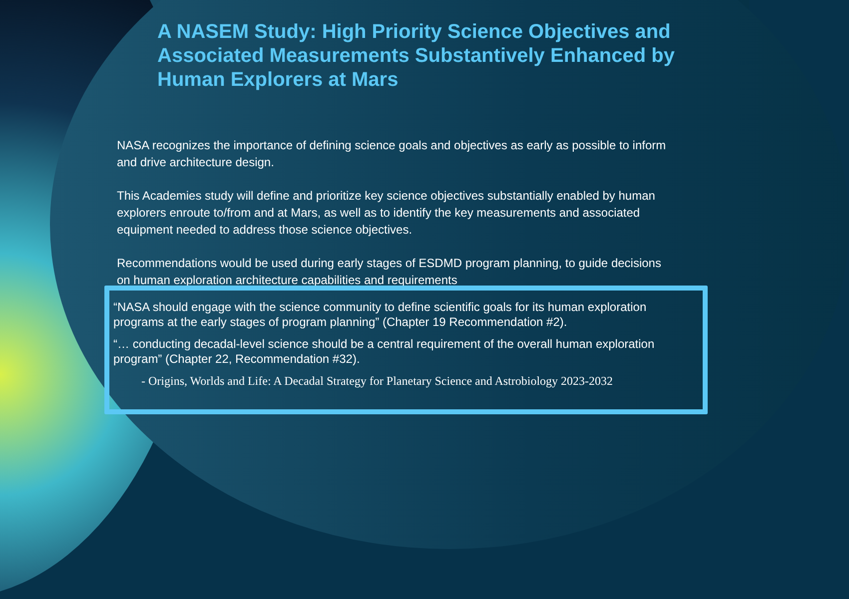A NASEM Study: High Priority Science Objectives and Associated Measurements Substantively Enhanced by Human Explorers at Mars
NASA recognizes the importance of defining science goals and objectives as early as possible to inform and drive architecture design.
This Academies study will define and prioritize key science objectives substantially enabled by human explorers enroute to/from and at Mars, as well as to identify the key measurements and associated equipment needed to address those science objectives.
Recommendations would be used during early stages of ESDMD program planning, to guide decisions on human exploration architecture capabilities and requirements
“NASA should engage with the science community to define scientific goals for its human exploration programs at the early stages of program planning” (Chapter 19 Recommendation #2).
“… conducting decadal-level science should be a central requirement of the overall human exploration program” (Chapter 22, Recommendation #32).
- Origins, Worlds and Life: A Decadal Strategy for Planetary Science and Astrobiology 2023-2032